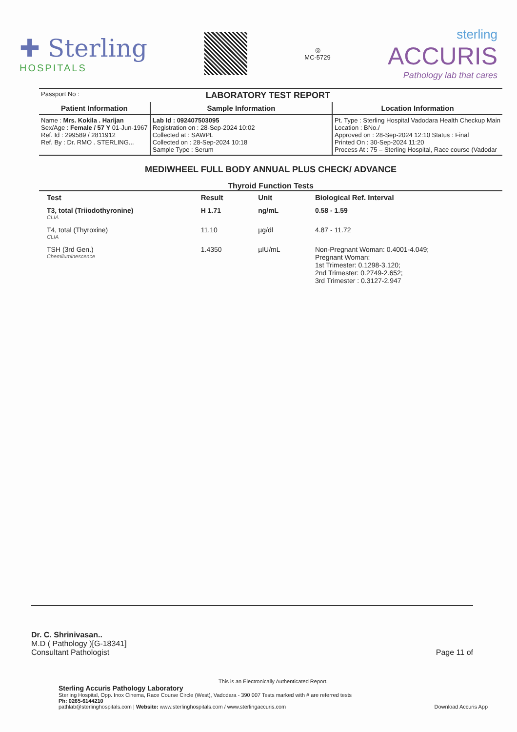✚ Sterling
HOSPITALS
◎
MC-5729
sterling
ACCURIS
Pathology lab that cares
| Passport No : | | LABORATORY TEST REPORT | | |
| Patient Information | Sample Information | | Location Information | |
| Name : Mrs. Kokila . Harijan Sex/Age : Female / 57 Y 01-Jun-1967 Ref. Id : 299589 / 2811912 Ref. By : Dr. RMO . STERLING... | Lab Id : 092407503095 Registration on : 28-Sep-2024 10:02 Collected at : SAWPL Collected on : 28-Sep-2024 10:18 Sample Type : Serum | | Pt. Type : Sterling Hospital Vadodara Health Checkup Main Location : BNo./ Approved on : 28-Sep-2024 12:10 Status : Final Printed On : 30-Sep-2024 11:20 Process At : 75 – Sterling Hospital, Race course (Vadodar | |
MEDIWHEEL FULL BODY ANNUAL PLUS CHECK/ ADVANCE
Thyroid Function Tests
| Test | Result | Unit | Biological Ref. Interval |
| --- | --- | --- | --- |
| T3, total (Triiodothyronine) CLIA | H 1.71 | ng/mL | 0.58 - 1.59 |
| T4, total (Thyroxine) CLIA | 11.10 | µg/dl | 4.87 - 11.72 |
| TSH (3rd Gen.) Chemiluminescence | 1.4350 | µIU/mL | Non-Pregnant Woman: 0.4001-4.049; Pregnant Woman: 1st Trimester: 0.1298-3.120; 2nd Trimester: 0.2749-2.652; 3rd Trimester : 0.3127-2.947 |
Dr. C. Shrinivasan..
M.D ( Pathology )[G-18341]
Consultant Pathologist Page 11 of
This is an Electronically Authenticated Report.
Sterling Accuris Pathology Laboratory
Sterling Hospital, Opp. Inox Cinema, Race Course Circle (West), Vadodara - 390 007 Tests marked with # are referred tests
Ph: 0265-6144210
pathlab@sterlinghospitals.com | Website: www.sterlinghospitals.com / www.sterlingaccuris.com Download Accuris App